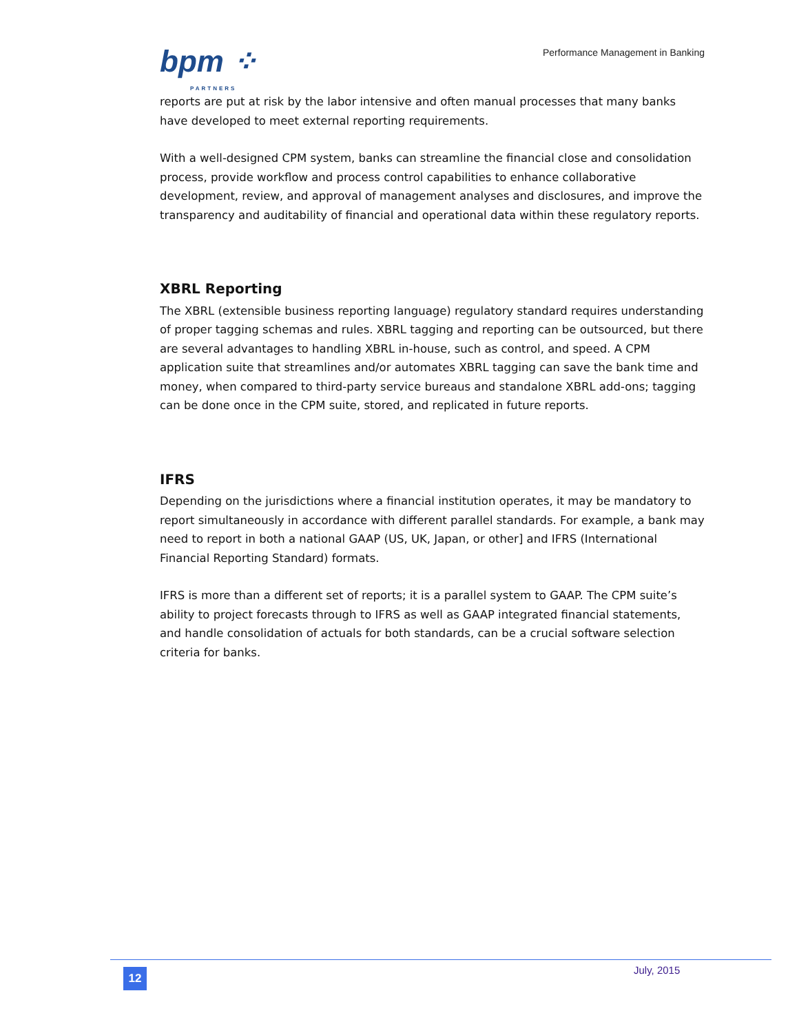bpm ⁘
PARTNERS
Performance Management in Banking
reports are put at risk by the labor intensive and often manual processes that many banks have developed to meet external reporting requirements.
With a well-designed CPM system, banks can streamline the financial close and consolidation process, provide workflow and process control capabilities to enhance collaborative development, review, and approval of management analyses and disclosures, and improve the transparency and auditability of financial and operational data within these regulatory reports.
XBRL Reporting
The XBRL (extensible business reporting language) regulatory standard requires understanding of proper tagging schemas and rules. XBRL tagging and reporting can be outsourced, but there are several advantages to handling XBRL in-house, such as control, and speed. A CPM application suite that streamlines and/or automates XBRL tagging can save the bank time and money, when compared to third-party service bureaus and standalone XBRL add-ons; tagging can be done once in the CPM suite, stored, and replicated in future reports.
IFRS
Depending on the jurisdictions where a financial institution operates, it may be mandatory to report simultaneously in accordance with different parallel standards. For example, a bank may need to report in both a national GAAP (US, UK, Japan, or other] and IFRS (International Financial Reporting Standard) formats.
IFRS is more than a different set of reports; it is a parallel system to GAAP. The CPM suite’s ability to project forecasts through to IFRS as well as GAAP integrated financial statements, and handle consolidation of actuals for both standards, can be a crucial software selection criteria for banks.
12 July, 2015